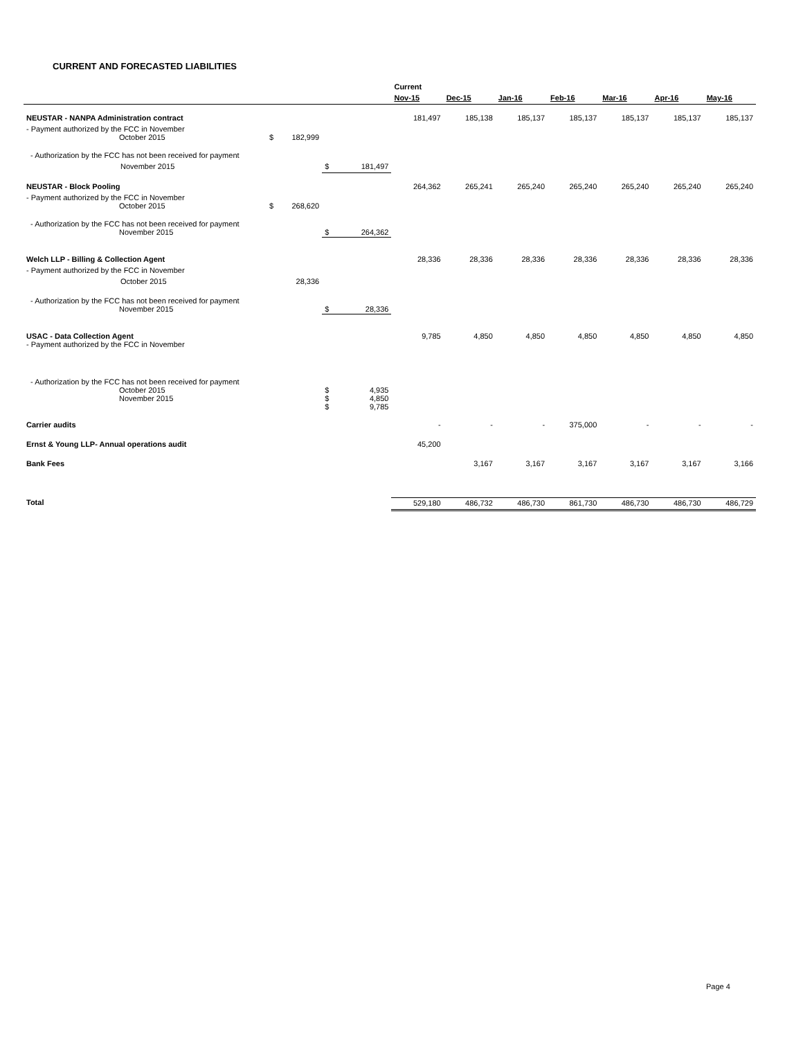CURRENT AND FORECASTED LIABILITIES
| | | | | | Current | | | | | | |
| --- | --- | --- | --- | --- | --- | --- | --- | --- | --- | --- | --- |
| | | | | | Nov-15 | Dec-15 | Jan-16 | Feb-16 | Mar-16 | Apr-16 | May-16 |
| NEUSTAR - NANPA Administration contract | | | | | 181,497 | 185,138 | 185,137 | 185,137 | 185,137 | 185,137 | 185,137 |
| - Payment authorized by the FCC in November October 2015 | $ | 182,999 | | | | | | | | | |
| - Authorization by the FCC has not been received for payment | | | | | | | | | | | |
| November 2015 | | | $ | 181,497 | | | | | | | |
| NEUSTAR - Block Pooling | | | | | 264,362 | 265,241 | 265,240 | 265,240 | 265,240 | 265,240 | 265,240 |
| - Payment authorized by the FCC in November October 2015 | $ | 268,620 | | | | | | | | | |
| - Authorization by the FCC has not been received for payment November 2015 | | | $ | 264,362 | | | | | | | |
| Welch LLP - Billing & Collection Agent | | | | | 28,336 | 28,336 | 28,336 | 28,336 | 28,336 | 28,336 | 28,336 |
| - Payment authorized by the FCC in November | | | | | | | | | | | |
| October 2015 | | 28,336 | | | | | | | | | |
| - Authorization by the FCC has not been received for payment November 2015 | | | $ | 28,336 | | | | | | | |
| USAC - Data Collection Agent - Payment authorized by the FCC in November | | | | | 9,785 | 4,850 | 4,850 | 4,850 | 4,850 | 4,850 | 4,850 |
| - Authorization by the FCC has not been received for payment October 2015 November 2015 | | | $ $ $ | 4,935 4,850 9,785 | | | | | | | |
| Carrier audits | | | | | - | - | - | 375,000 | - | - | - |
| Ernst & Young LLP- Annual operations audit | | | | | 45,200 | | | | | | |
| Bank Fees | | | | | | 3,167 | 3,167 | 3,167 | 3,167 | 3,167 | 3,166 |
| Total | | | | | 529,180 | 486,732 | 486,730 | 861,730 | 486,730 | 486,730 | 486,729 |
Page 4